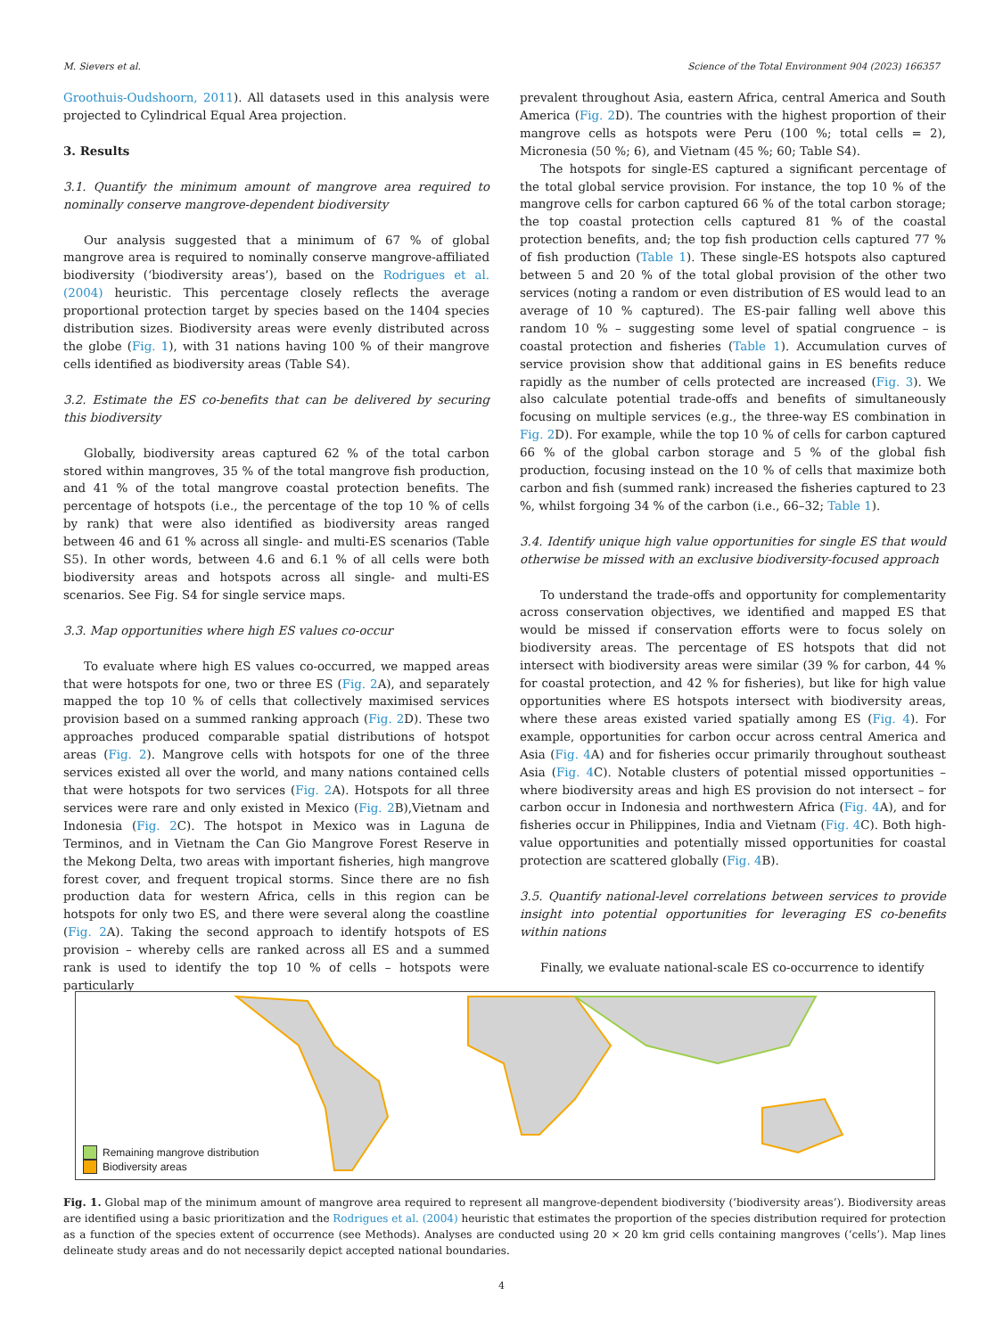M. Sievers et al. Science of the Total Environment 904 (2023) 166357
Groothuis-Oudshoorn, 2011). All datasets used in this analysis were projected to Cylindrical Equal Area projection.
3. Results
3.1. Quantify the minimum amount of mangrove area required to nominally conserve mangrove-dependent biodiversity
Our analysis suggested that a minimum of 67 % of global mangrove area is required to nominally conserve mangrove-affiliated biodiversity (‘biodiversity areas’), based on the Rodrigues et al. (2004) heuristic. This percentage closely reflects the average proportional protection target by species based on the 1404 species distribution sizes. Biodiversity areas were evenly distributed across the globe (Fig. 1), with 31 nations having 100 % of their mangrove cells identified as biodiversity areas (Table S4).
3.2. Estimate the ES co-benefits that can be delivered by securing this biodiversity
Globally, biodiversity areas captured 62 % of the total carbon stored within mangroves, 35 % of the total mangrove fish production, and 41 % of the total mangrove coastal protection benefits. The percentage of hotspots (i.e., the percentage of the top 10 % of cells by rank) that were also identified as biodiversity areas ranged between 46 and 61 % across all single- and multi-ES scenarios (Table S5). In other words, between 4.6 and 6.1 % of all cells were both biodiversity areas and hotspots across all single- and multi-ES scenarios. See Fig. S4 for single service maps.
3.3. Map opportunities where high ES values co-occur
To evaluate where high ES values co-occurred, we mapped areas that were hotspots for one, two or three ES (Fig. 2 A), and separately mapped the top 10 % of cells that collectively maximised services provision based on a summed ranking approach (Fig. 2 D). These two approaches produced comparable spatial distributions of hotspot areas (Fig. 2). Mangrove cells with hotspots for one of the three services existed all over the world, and many nations contained cells that were hotspots for two services (Fig. 2 A). Hotspots for all three services were rare and only existed in Mexico (Fig. 2 B),Vietnam and Indonesia (Fig. 2 C). The hotspot in Mexico was in Laguna de Terminos, and in Vietnam the Can Gio Mangrove Forest Reserve in the Mekong Delta, two areas with important fisheries, high mangrove forest cover, and frequent tropical storms. Since there are no fish production data for western Africa, cells in this region can be hotspots for only two ES, and there were several along the coastline (Fig. 2 A). Taking the second approach to identify hotspots of ES provision – whereby cells are ranked across all ES and a summed rank is used to identify the top 10 % of cells – hotspots were particularly
prevalent throughout Asia, eastern Africa, central America and South America (Fig. 2 D). The countries with the highest proportion of their mangrove cells as hotspots were Peru (100 %; total cells = 2), Micronesia (50 %; 6), and Vietnam (45 %; 60; Table S4).
The hotspots for single-ES captured a significant percentage of the total global service provision. For instance, the top 10 % of the mangrove cells for carbon captured 66 % of the total carbon storage; the top coastal protection cells captured 81 % of the coastal protection benefits, and; the top fish production cells captured 77 % of fish production (Table 1). These single-ES hotspots also captured between 5 and 20 % of the total global provision of the other two services (noting a random or even distribution of ES would lead to an average of 10 % captured). The ES-pair falling well above this random 10 % – suggesting some level of spatial congruence – is coastal protection and fisheries (Table 1). Accumulation curves of service provision show that additional gains in ES benefits reduce rapidly as the number of cells protected are increased (Fig. 3). We also calculate potential trade-offs and benefits of simultaneously focusing on multiple services (e.g., the three-way ES combination in Fig. 2 D). For example, while the top 10 % of cells for carbon captured 66 % of the global carbon storage and 5 % of the global fish production, focusing instead on the 10 % of cells that maximize both carbon and fish (summed rank) increased the fisheries captured to 23 %, whilst forgoing 34 % of the carbon (i.e., 66–32; Table 1).
3.4. Identify unique high value opportunities for single ES that would otherwise be missed with an exclusive biodiversity-focused approach
To understand the trade-offs and opportunity for complementarity across conservation objectives, we identified and mapped ES that would be missed if conservation efforts were to focus solely on biodiversity areas. The percentage of ES hotspots that did not intersect with biodiversity areas were similar (39 % for carbon, 44 % for coastal protection, and 42 % for fisheries), but like for high value opportunities where ES hotspots intersect with biodiversity areas, where these areas existed varied spatially among ES (Fig. 4). For example, opportunities for carbon occur across central America and Asia (Fig. 4 A) and for fisheries occur primarily throughout southeast Asia (Fig. 4 C). Notable clusters of potential missed opportunities – where biodiversity areas and high ES provision do not intersect – for carbon occur in Indonesia and northwestern Africa (Fig. 4 A), and for fisheries occur in Philippines, India and Vietnam (Fig. 4 C). Both high-value opportunities and potentially missed opportunities for coastal protection are scattered globally (Fig. 4 B).
3.5. Quantify national-level correlations between services to provide insight into potential opportunities for leveraging ES co-benefits within nations
Finally, we evaluate national-scale ES co-occurrence to identify
Remaining mangrove distribution
Biodiversity areas
Fig. 1. Global map of the minimum amount of mangrove area required to represent all mangrove-dependent biodiversity (‘biodiversity areas’). Biodiversity areas are identified using a basic prioritization and the Rodrigues et al. (2004) heuristic that estimates the proportion of the species distribution required for protection as a function of the species extent of occurrence (see Methods). Analyses are conducted using 20 × 20 km grid cells containing mangroves (‘cells’). Map lines delineate study areas and do not necessarily depict accepted national boundaries.
4